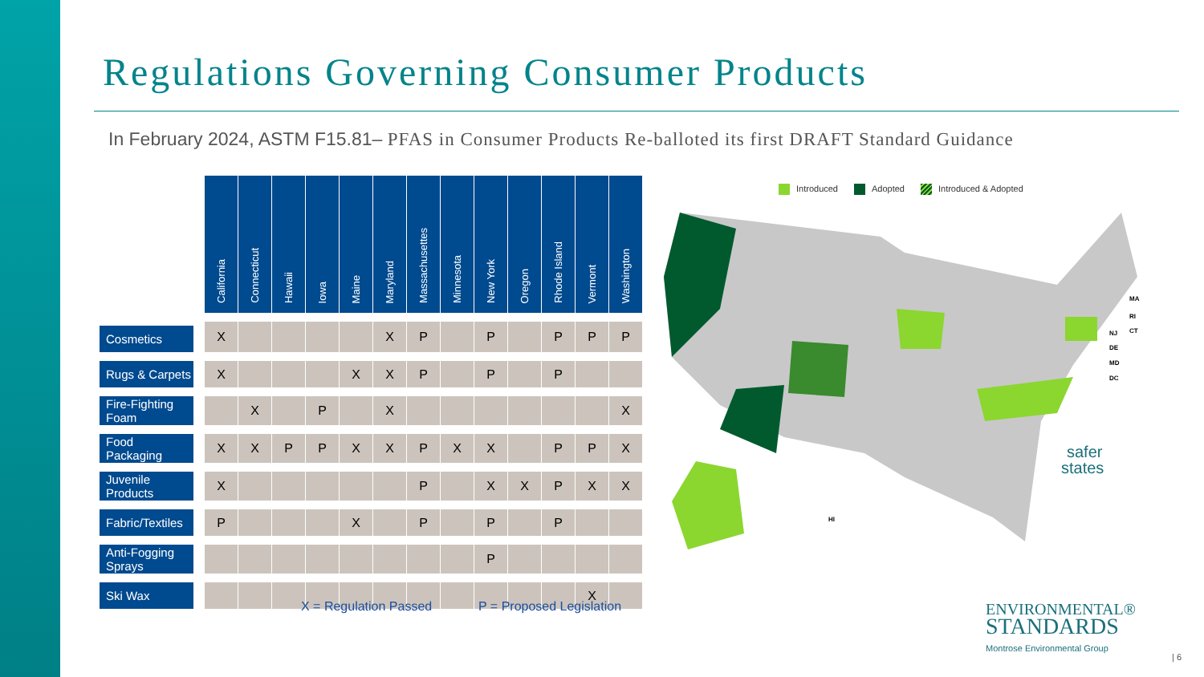Regulations Governing Consumer Products
In February 2024, ASTM F15.81– PFAS in Consumer Products Re-balloted its first DRAFT Standard Guidance
| | | California | Connecticut | Hawaii | Iowa | Maine | Maryland | Massachusettes | Minnesota | New York | Oregon | Rhode Island | Vermont | Washington |
| Cosmetics | | X | | | | | X | P | | P | | P | P | P |
| Rugs & Carpets | | X | | | | X | X | P | | P | | P | | |
| Fire-Fighting Foam | | | X | | P | | X | | | | | | | X |
| Food Packaging | | X | X | P | P | X | X | P | X | X | | P | P | X |
| Juvenile Products | | X | | | | | | P | | X | X | P | X | X |
| Fabric/Textiles | | P | | | | X | | P | | P | | P | | |
| Anti-Fogging Sprays | | | | | | | | | | P | | | | |
| Ski Wax | | | | | | | | | | | | | X | |
X = Regulation Passed P = Proposed Legislation
Introduced Adopted Introduced & Adopted
safer
states
MA
RI
CT
NJ
DE
MD
DC
HI
ENVIRONMENTAL®
STANDARDS
Montrose Environmental Group
| 6